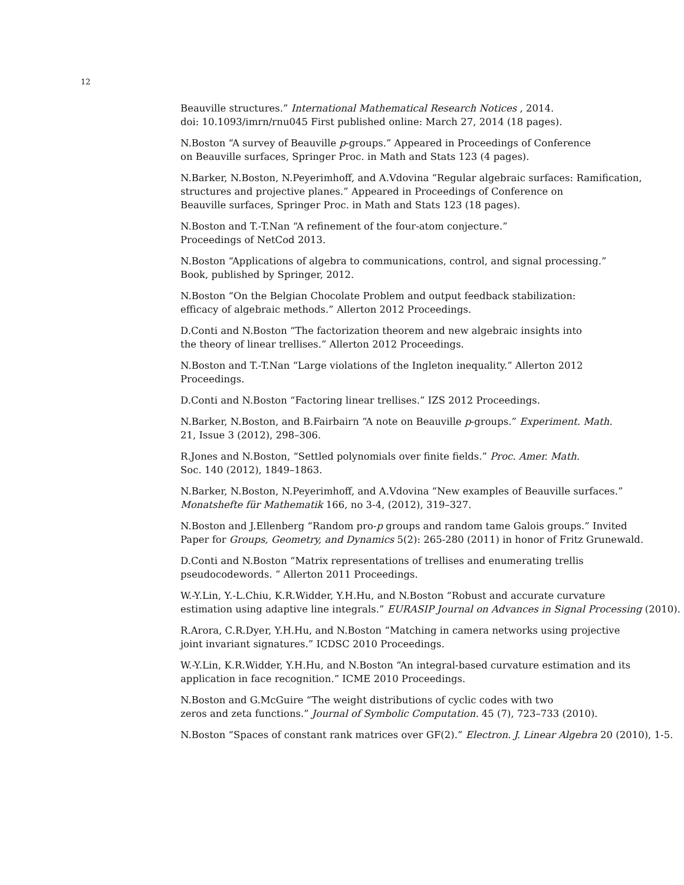12
Beauville structures.” International Mathematical Research Notices , 2014.
doi: 10.1093/imrn/rnu045 First published online: March 27, 2014 (18 pages).
N.Boston “A survey of Beauville p-groups.” Appeared in Proceedings of Conference
on Beauville surfaces, Springer Proc. in Math and Stats 123 (4 pages).
N.Barker, N.Boston, N.Peyerimhoff, and A.Vdovina “Regular algebraic surfaces: Ramification,
structures and projective planes.” Appeared in Proceedings of Conference on
Beauville surfaces, Springer Proc. in Math and Stats 123 (18 pages).
N.Boston and T.-T.Nan “A refinement of the four-atom conjecture.”
Proceedings of NetCod 2013.
N.Boston “Applications of algebra to communications, control, and signal processing.”
Book, published by Springer, 2012.
N.Boston “On the Belgian Chocolate Problem and output feedback stabilization:
efficacy of algebraic methods.” Allerton 2012 Proceedings.
D.Conti and N.Boston “The factorization theorem and new algebraic insights into
the theory of linear trellises.” Allerton 2012 Proceedings.
N.Boston and T.-T.Nan “Large violations of the Ingleton inequality.” Allerton 2012
Proceedings.
D.Conti and N.Boston “Factoring linear trellises.” IZS 2012 Proceedings.
N.Barker, N.Boston, and B.Fairbairn “A note on Beauville p-groups.” Experiment. Math.
21, Issue 3 (2012), 298–306.
R.Jones and N.Boston, “Settled polynomials over finite fields.” Proc. Amer. Math.
Soc. 140 (2012), 1849–1863.
N.Barker, N.Boston, N.Peyerimhoff, and A.Vdovina “New examples of Beauville surfaces.”
Monatshefte für Mathematik 166, no 3-4, (2012), 319–327.
N.Boston and J.Ellenberg “Random pro-p groups and random tame Galois groups.” Invited
Paper for Groups, Geometry, and Dynamics 5(2): 265-280 (2011) in honor of Fritz Grunewald.
D.Conti and N.Boston “Matrix representations of trellises and enumerating trellis
pseudocodewords. ” Allerton 2011 Proceedings.
W.-Y.Lin, Y.-L.Chiu, K.R.Widder, Y.H.Hu, and N.Boston “Robust and accurate curvature
estimation using adaptive line integrals.” EURASIP Journal on Advances in Signal Processing (2010).
R.Arora, C.R.Dyer, Y.H.Hu, and N.Boston “Matching in camera networks using projective
joint invariant signatures.” ICDSC 2010 Proceedings.
W.-Y.Lin, K.R.Widder, Y.H.Hu, and N.Boston “An integral-based curvature estimation and its
application in face recognition.” ICME 2010 Proceedings.
N.Boston and G.McGuire “The weight distributions of cyclic codes with two
zeros and zeta functions.” Journal of Symbolic Computation. 45 (7), 723–733 (2010).
N.Boston “Spaces of constant rank matrices over GF(2).” Electron. J. Linear Algebra 20 (2010), 1-5.